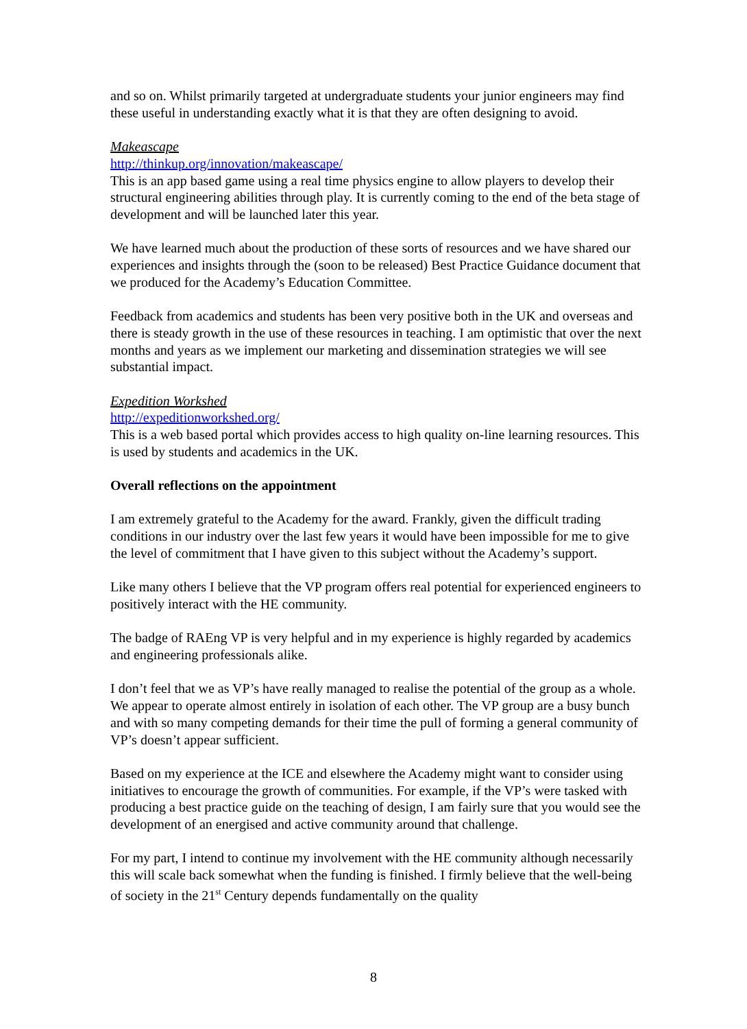and so on. Whilst primarily targeted at undergraduate students your junior engineers may find these useful in understanding exactly what it is that they are often designing to avoid.
Makeascape
http://thinkup.org/innovation/makeascape/
This is an app based game using a real time physics engine to allow players to develop their structural engineering abilities through play. It is currently coming to the end of the beta stage of development and will be launched later this year.
We have learned much about the production of these sorts of resources and we have shared our experiences and insights through the (soon to be released) Best Practice Guidance document that we produced for the Academy’s Education Committee.
Feedback from academics and students has been very positive both in the UK and overseas and there is steady growth in the use of these resources in teaching. I am optimistic that over the next months and years as we implement our marketing and dissemination strategies we will see substantial impact.
Expedition Workshed
http://expeditionworkshed.org/
This is a web based portal which provides access to high quality on-line learning resources. This is used by students and academics in the UK.
Overall reflections on the appointment
I am extremely grateful to the Academy for the award. Frankly, given the difficult trading conditions in our industry over the last few years it would have been impossible for me to give the level of commitment that I have given to this subject without the Academy’s support.
Like many others I believe that the VP program offers real potential for experienced engineers to positively interact with the HE community.
The badge of RAEng VP is very helpful and in my experience is highly regarded by academics and engineering professionals alike.
I don’t feel that we as VP’s have really managed to realise the potential of the group as a whole. We appear to operate almost entirely in isolation of each other. The VP group are a busy bunch and with so many competing demands for their time the pull of forming a general community of VP’s doesn’t appear sufficient.
Based on my experience at the ICE and elsewhere the Academy might want to consider using initiatives to encourage the growth of communities. For example, if the VP’s were tasked with producing a best practice guide on the teaching of design, I am fairly sure that you would see the development of an energised and active community around that challenge.
For my part, I intend to continue my involvement with the HE community although necessarily this will scale back somewhat when the funding is finished. I firmly believe that the well-being of society in the 21<sup>st</sup> Century depends fundamentally on the quality
8